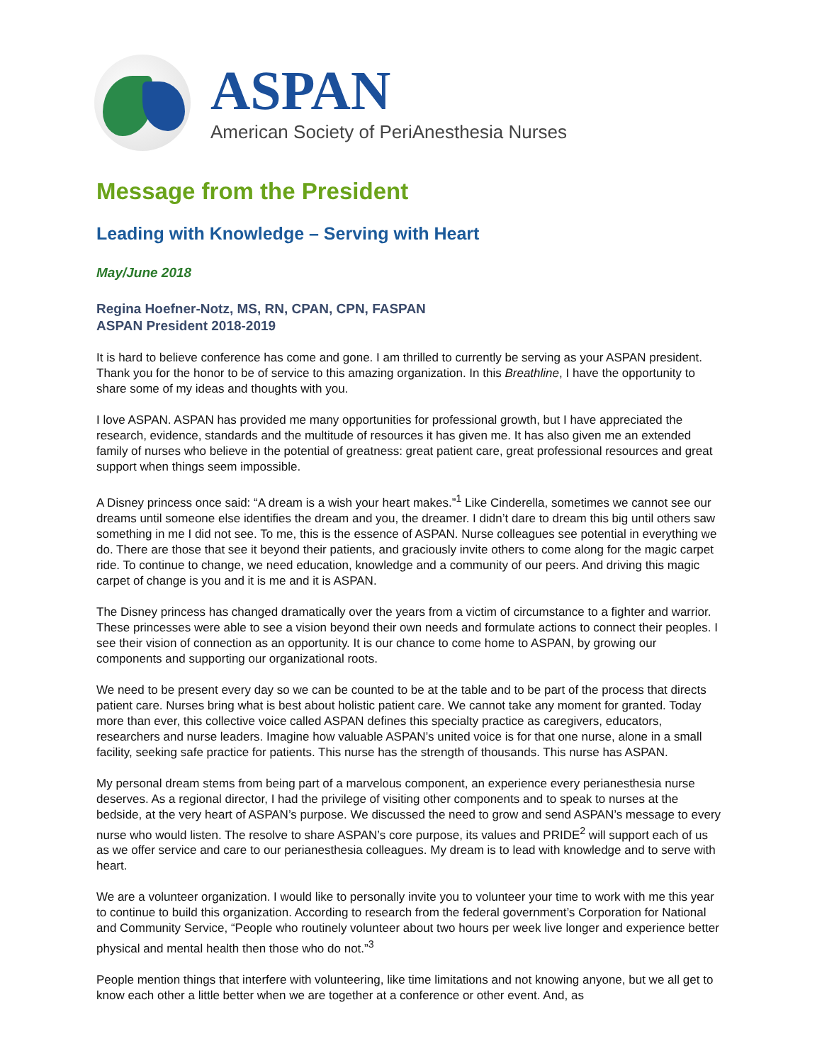ASPAN
American Society of PeriAnesthesia Nurses
Message from the President
Leading with Knowledge – Serving with Heart
May/June 2018
Regina Hoefner-Notz, MS, RN, CPAN, CPN, FASPAN
ASPAN President 2018-2019
It is hard to believe conference has come and gone. I am thrilled to currently be serving as your ASPAN president. Thank you for the honor to be of service to this amazing organization. In this Breathline, I have the opportunity to share some of my ideas and thoughts with you.
I love ASPAN. ASPAN has provided me many opportunities for professional growth, but I have appreciated the research, evidence, standards and the multitude of resources it has given me. It has also given me an extended family of nurses who believe in the potential of greatness: great patient care, great professional resources and great support when things seem impossible.
A Disney princess once said: “A dream is a wish your heart makes.”<sup>1</sup> Like Cinderella, sometimes we cannot see our dreams until someone else identifies the dream and you, the dreamer. I didn’t dare to dream this big until others saw something in me I did not see. To me, this is the essence of ASPAN. Nurse colleagues see potential in everything we do. There are those that see it beyond their patients, and graciously invite others to come along for the magic carpet ride. To continue to change, we need education, knowledge and a community of our peers. And driving this magic carpet of change is you and it is me and it is ASPAN.
The Disney princess has changed dramatically over the years from a victim of circumstance to a fighter and warrior. These princesses were able to see a vision beyond their own needs and formulate actions to connect their peoples. I see their vision of connection as an opportunity. It is our chance to come home to ASPAN, by growing our components and supporting our organizational roots.
We need to be present every day so we can be counted to be at the table and to be part of the process that directs patient care. Nurses bring what is best about holistic patient care. We cannot take any moment for granted. Today more than ever, this collective voice called ASPAN defines this specialty practice as caregivers, educators, researchers and nurse leaders. Imagine how valuable ASPAN’s united voice is for that one nurse, alone in a small facility, seeking safe practice for patients. This nurse has the strength of thousands. This nurse has ASPAN.
My personal dream stems from being part of a marvelous component, an experience every perianesthesia nurse deserves. As a regional director, I had the privilege of visiting other components and to speak to nurses at the bedside, at the very heart of ASPAN’s purpose. We discussed the need to grow and send ASPAN’s message to every nurse who would listen. The resolve to share ASPAN’s core purpose, its values and PRIDE<sup>2</sup> will support each of us as we offer service and care to our perianesthesia colleagues. My dream is to lead with knowledge and to serve with heart.
We are a volunteer organization. I would like to personally invite you to volunteer your time to work with me this year to continue to build this organization. According to research from the federal government’s Corporation for National and Community Service, “People who routinely volunteer about two hours per week live longer and experience better physical and mental health then those who do not.”<sup>3</sup>
People mention things that interfere with volunteering, like time limitations and not knowing anyone, but we all get to know each other a little better when we are together at a conference or other event. And, as